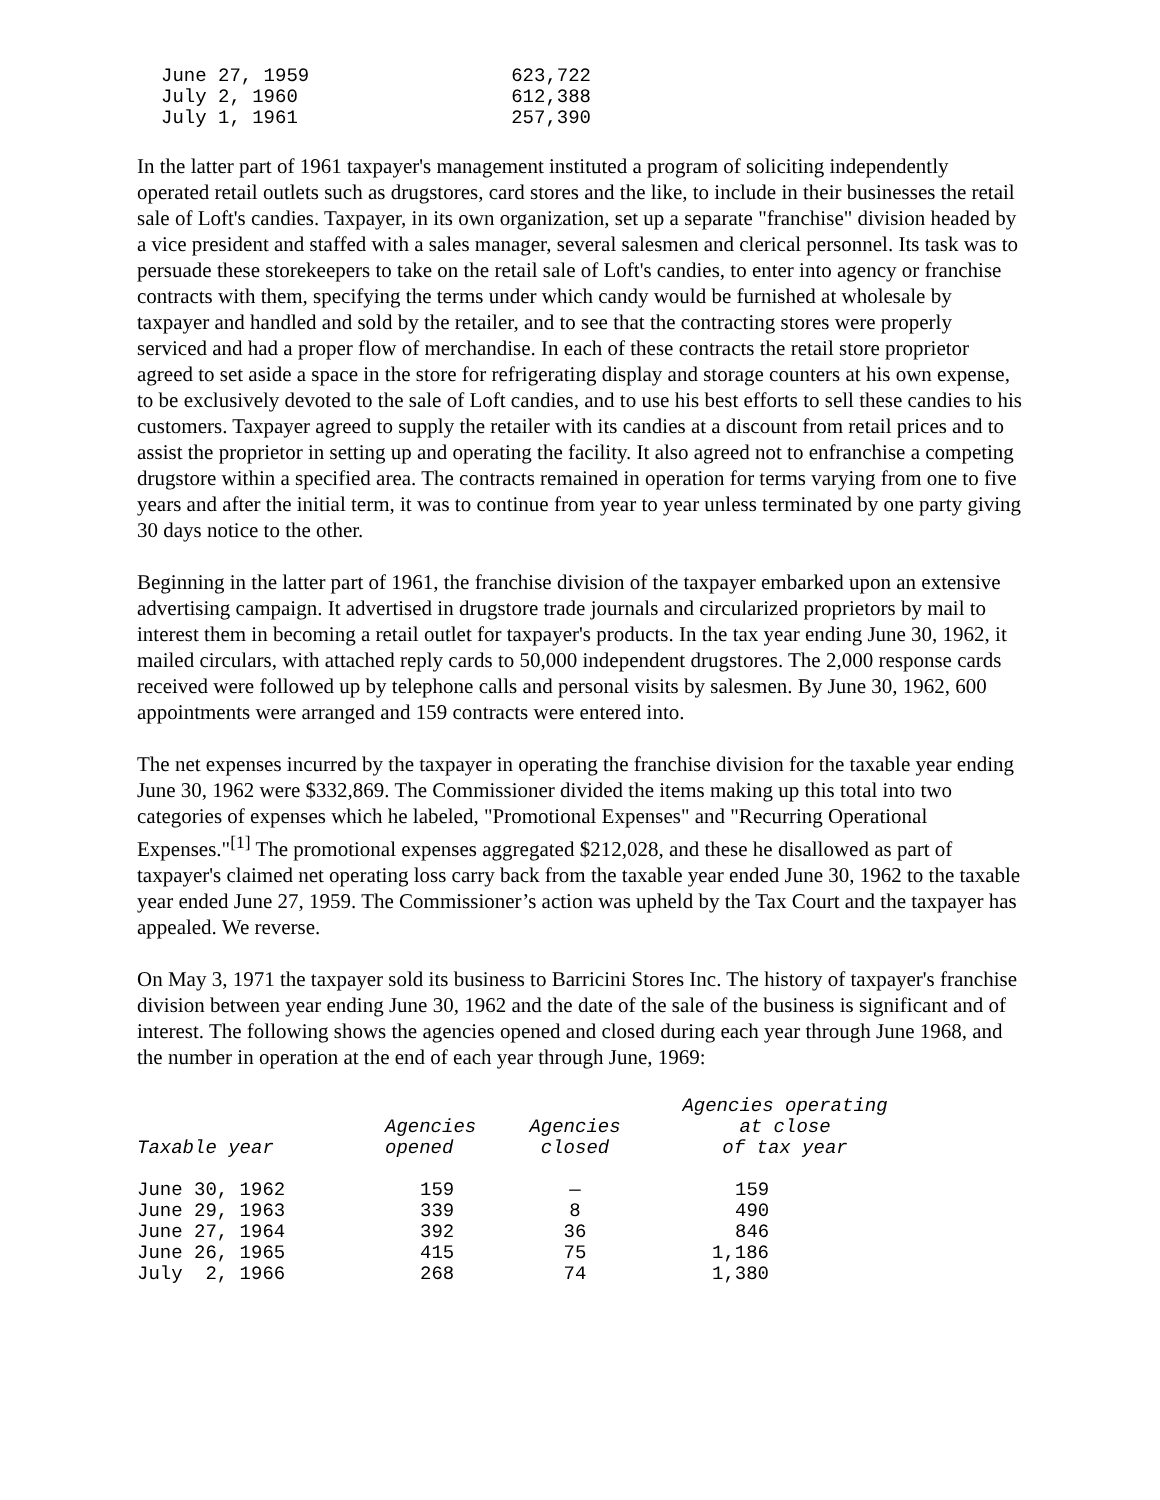| June 27, 1959 | 623,722 |
| July 2, 1960 | 612,388 |
| July 1, 1961 | 257,390 |
In the latter part of 1961 taxpayer's management instituted a program of soliciting independently operated retail outlets such as drugstores, card stores and the like, to include in their businesses the retail sale of Loft's candies. Taxpayer, in its own organization, set up a separate "franchise" division headed by a vice president and staffed with a sales manager, several salesmen and clerical personnel. Its task was to persuade these storekeepers to take on the retail sale of Loft's candies, to enter into agency or franchise contracts with them, specifying the terms under which candy would be furnished at wholesale by taxpayer and handled and sold by the retailer, and to see that the contracting stores were properly serviced and had a proper flow of merchandise. In each of these contracts the retail store proprietor agreed to set aside a space in the store for refrigerating display and storage counters at his own expense, to be exclusively devoted to the sale of Loft candies, and to use his best efforts to sell these candies to his customers. Taxpayer agreed to supply the retailer with its candies at a discount from retail prices and to assist the proprietor in setting up and operating the facility. It also agreed not to enfranchise a competing drugstore within a specified area. The contracts remained in operation for terms varying from one to five years and after the initial term, it was to continue from year to year unless terminated by one party giving 30 days notice to the other.
Beginning in the latter part of 1961, the franchise division of the taxpayer embarked upon an extensive advertising campaign. It advertised in drugstore trade journals and circularized proprietors by mail to interest them in becoming a retail outlet for taxpayer's products. In the tax year ending June 30, 1962, it mailed circulars, with attached reply cards to 50,000 independent drugstores. The 2,000 response cards received were followed up by telephone calls and personal visits by salesmen. By June 30, 1962, 600 appointments were arranged and 159 contracts were entered into.
The net expenses incurred by the taxpayer in operating the franchise division for the taxable year ending June 30, 1962 were $332,869. The Commissioner divided the items making up this total into two categories of expenses which he labeled, "Promotional Expenses" and "Recurring Operational Expenses."<sup>[1]</sup> The promotional expenses aggregated $212,028, and these he disallowed as part of taxpayer's claimed net operating loss carry back from the taxable year ended June 30, 1962 to the taxable year ended June 27, 1959. The Commissioner’s action was upheld by the Tax Court and the taxpayer has appealed. We reverse.
On May 3, 1971 the taxpayer sold its business to Barricini Stores Inc. The history of taxpayer's franchise division between year ending June 30, 1962 and the date of the sale of the business is significant and of interest. The following shows the agencies opened and closed during each year through June 1968, and the number in operation at the end of each year through June, 1969:
| Taxable year | Agencies opened | Agencies closed | Agencies operating at close of tax year |
| --- | --- | --- | --- |
| June 30, 1962 | 159 | — | 159 |
| June 29, 1963 | 339 | 8 | 490 |
| June 27, 1964 | 392 | 36 | 846 |
| June 26, 1965 | 415 | 75 | 1,186 |
| July 2, 1966 | 268 | 74 | 1,380 |